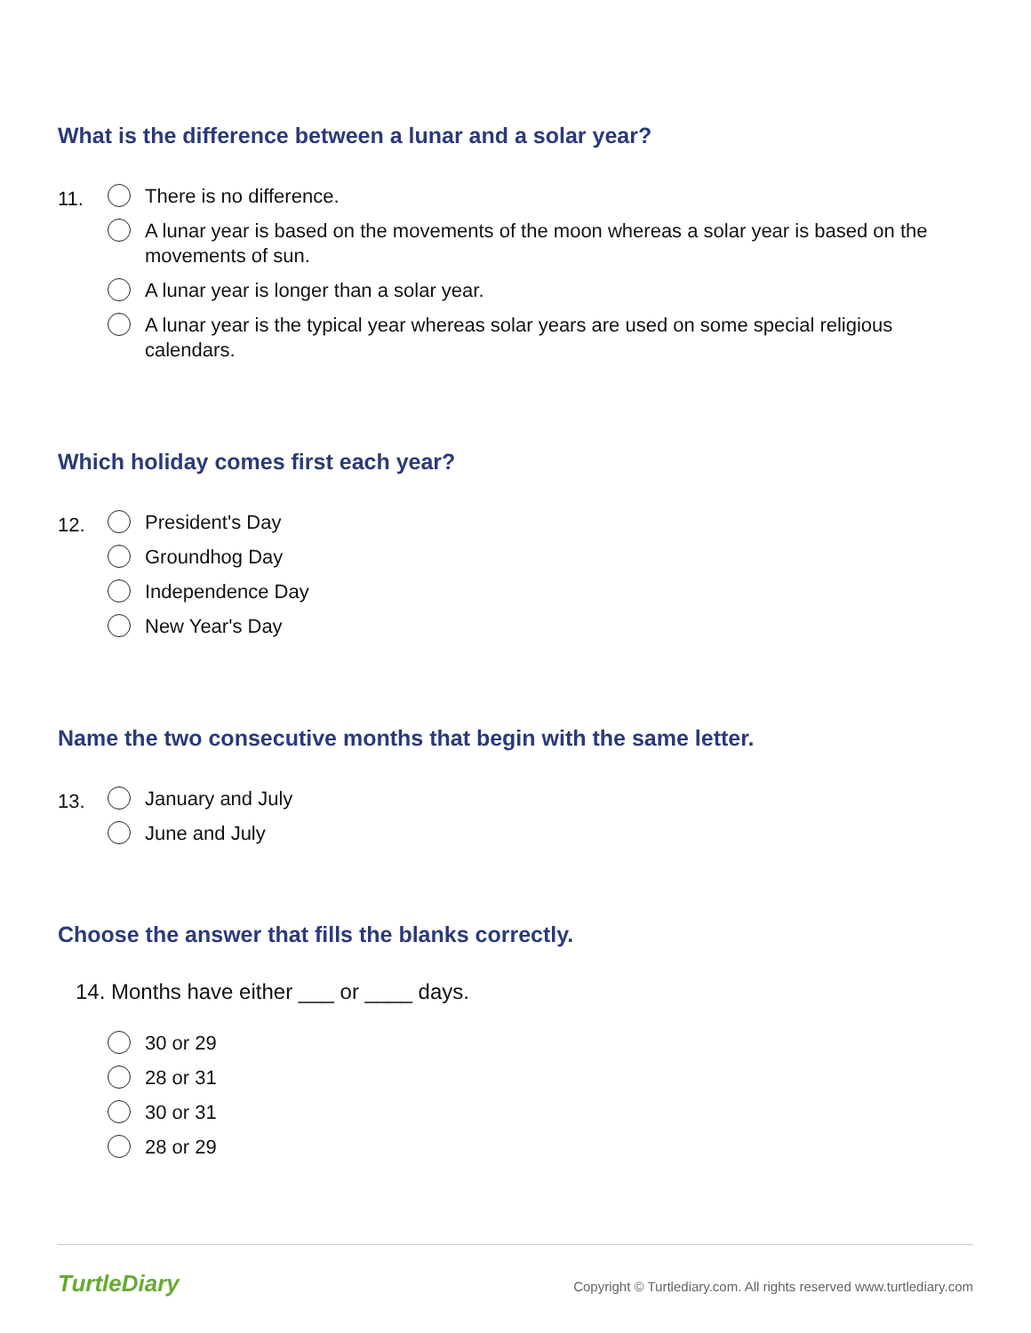What is the difference between a lunar and a solar year?
11.
There is no difference.
A lunar year is based on the movements of the moon whereas a solar year is based on the movements of sun.
A lunar year is longer than a solar year.
A lunar year is the typical year whereas solar years are used on some special religious calendars.
Which holiday comes first each year?
12.
President's Day
Groundhog Day
Independence Day
New Year's Day
Name the two consecutive months that begin with the same letter.
13.
January and July
June and July
Choose the answer that fills the blanks correctly.
14. Months have either ___ or ____ days.
30 or 29
28 or 31
30 or 31
28 or 29
TurtleDiary Copyright © Turtlediary.com. All rights reserved www.turtlediary.com